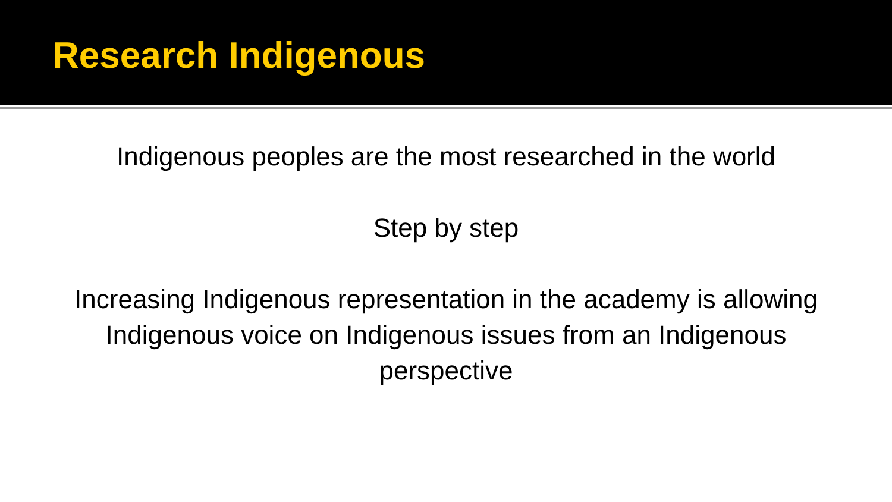Research Indigenous
Indigenous peoples are the most researched in the world
Step by step
Increasing Indigenous representation in the academy is allowing Indigenous voice on Indigenous issues from an Indigenous perspective